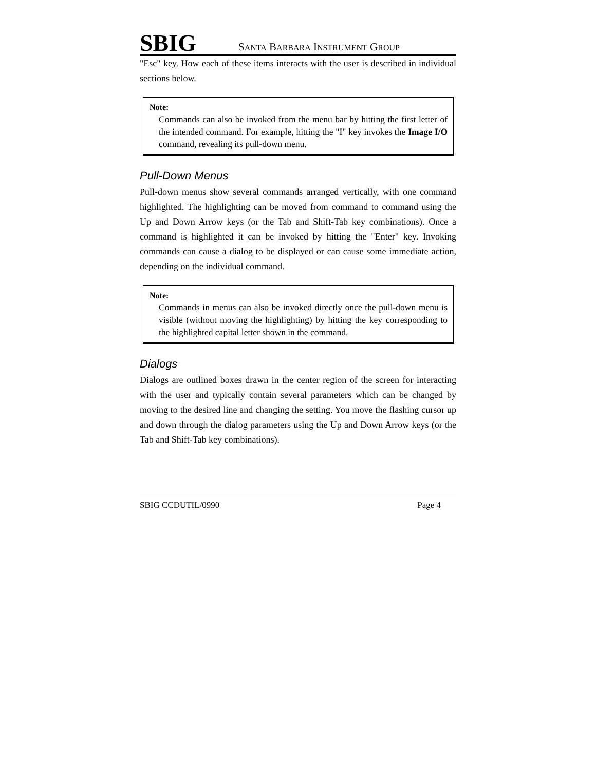SBIG SANTA BARBARA INSTRUMENT GROUP
"Esc" key. How each of these items interacts with the user is described in individual sections below.
Note:
Commands can also be invoked from the menu bar by hitting the first letter of the intended command. For example, hitting the "I" key invokes the Image I/O command, revealing its pull-down menu.
Pull-Down Menus
Pull-down menus show several commands arranged vertically, with one command highlighted. The highlighting can be moved from command to command using the Up and Down Arrow keys (or the Tab and Shift-Tab key combinations). Once a command is highlighted it can be invoked by hitting the "Enter" key. Invoking commands can cause a dialog to be displayed or can cause some immediate action, depending on the individual command.
Note:
Commands in menus can also be invoked directly once the pull-down menu is visible (without moving the highlighting) by hitting the key corresponding to the highlighted capital letter shown in the command.
Dialogs
Dialogs are outlined boxes drawn in the center region of the screen for interacting with the user and typically contain several parameters which can be changed by moving to the desired line and changing the setting. You move the flashing cursor up and down through the dialog parameters using the Up and Down Arrow keys (or the Tab and Shift-Tab key combinations).
SBIG CCDUTIL/0990 Page 4